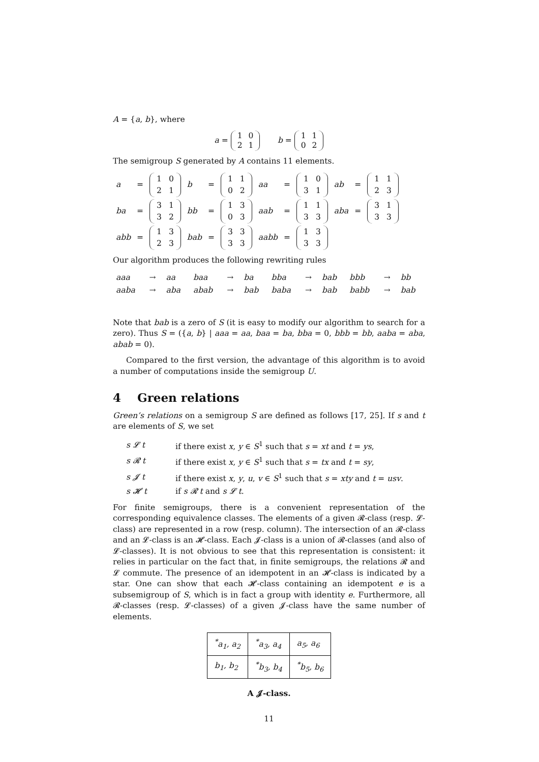A = {a, b}, where
a =
| 1 | 0 |
| 2 | 1 |
b =
| 1 | 1 |
| 0 | 2 |
The semigroup S generated by A contains 11 elements.
| a | = | / 1 / 0 / / 2 / 1 / | b | = | / 1 / 1 / / 0 / 2 / | aa | = | / 1 / 0 / / 3 / 1 / | ab | = | / 1 / 1 / / 2 / 3 / |
| ba | = | / 3 / 1 / / 3 / 2 / | bb | = | / 1 / 3 / / 0 / 3 / | aab | = | / 1 / 1 / / 3 / 3 / | aba | = | / 3 / 1 / / 3 / 3 / |
| abb | = | / 1 / 3 / / 2 / 3 / | bab | = | / 3 / 3 / / 3 / 3 / | aabb | = | / 1 / 3 / / 3 / 3 / | | | |
Our algorithm produces the following rewriting rules
| aaa | → | aa | baa | → | ba | bba | → | bab | bbb | → | bb |
| aaba | → | aba | abab | → | bab | baba | → | bab | babb | → | bab |
Note that bab is a zero of S (it is easy to modify our algorithm to search for a zero). Thus S = ({a, b} | aaa = aa, baa = ba, bba = 0, bbb = bb, aaba = aba, abab = 0).
Compared to the first version, the advantage of this algorithm is to avoid a number of computations inside the semigroup U.
4 Green relations
Green’s relations on a semigroup S are defined as follows [17, 25]. If s and t are elements of S, we set
| s 𝓛 t | if there exist x , y ∈ S<sup>1</sup> such that s = xt and t = ys , |
| s 𝓡 t | if there exist x , y ∈ S<sup>1</sup> such that s = tx and t = sy , |
| s 𝓙 t | if there exist x , y , u , v ∈ S<sup>1</sup> such that s = xty and t = usv . |
| s 𝓗 t | if s 𝓡 t and s 𝓛 t . |
For finite semigroups, there is a convenient representation of the corresponding equivalence classes. The elements of a given 𝓡-class (resp. 𝓛-class) are represented in a row (resp. column). The intersection of an 𝓡-class and an 𝓛-class is an 𝓗-class. Each 𝓙-class is a union of 𝓡-classes (and also of 𝓛-classes). It is not obvious to see that this representation is consistent: it relies in particular on the fact that, in finite semigroups, the relations 𝓡 and 𝓛 commute. The presence of an idempotent in an 𝓗-class is indicated by a star. One can show that each 𝓗-class containing an idempotent e is a subsemigroup of S, which is in fact a group with identity e. Furthermore, all 𝓡-classes (resp. 𝓛-classes) of a given 𝓙-class have the same number of elements.
| <sup>*</sup> a<sub>1</sub>, a<sub>2</sub> | <sup>*</sup> a<sub>3</sub>, a<sub>4</sub> | a<sub>5</sub>, a<sub>6</sub> |
| b<sub>1</sub>, b<sub>2</sub> | <sup>*</sup> b<sub>3</sub>, b<sub>4</sub> | <sup>*</sup> b<sub>5</sub>, b<sub>6</sub> |
A 𝓙-class.
11